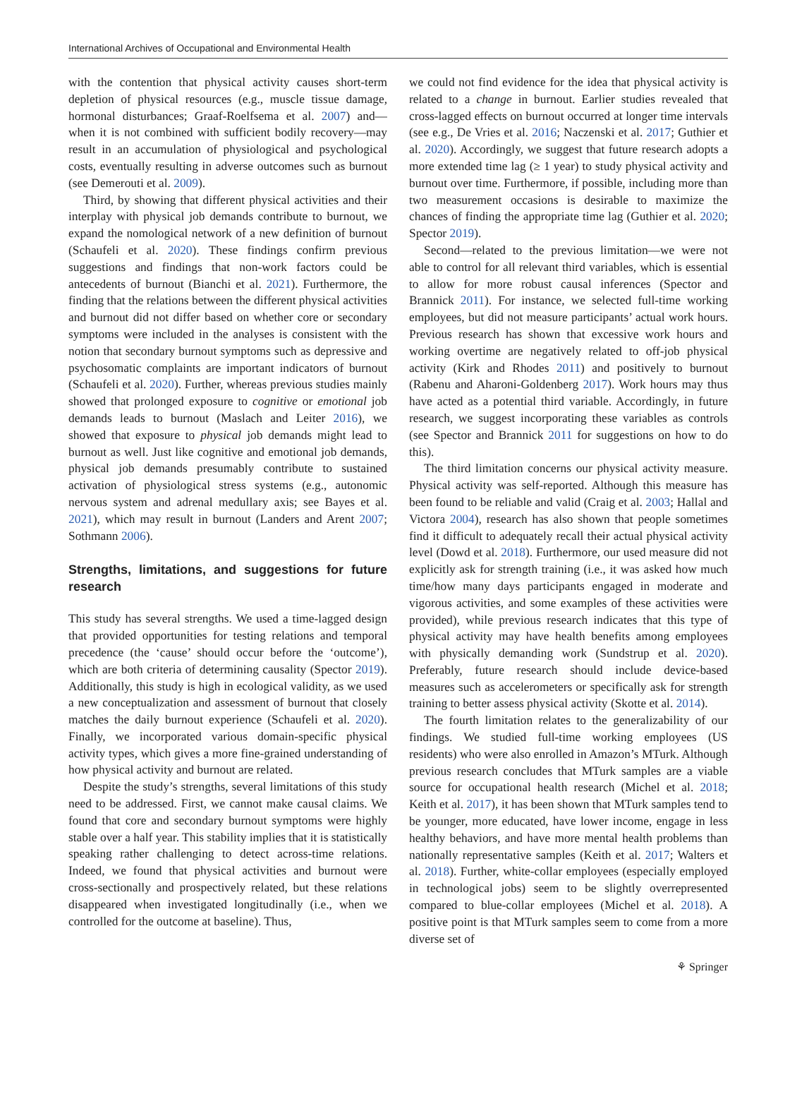International Archives of Occupational and Environmental Health
with the contention that physical activity causes short-term depletion of physical resources (e.g., muscle tissue damage, hormonal disturbances; Graaf-Roelfsema et al. 2007) and—when it is not combined with sufficient bodily recovery—may result in an accumulation of physiological and psychological costs, eventually resulting in adverse outcomes such as burnout (see Demerouti et al. 2009).
Third, by showing that different physical activities and their interplay with physical job demands contribute to burnout, we expand the nomological network of a new definition of burnout (Schaufeli et al. 2020). These findings confirm previous suggestions and findings that non-work factors could be antecedents of burnout (Bianchi et al. 2021). Furthermore, the finding that the relations between the different physical activities and burnout did not differ based on whether core or secondary symptoms were included in the analyses is consistent with the notion that secondary burnout symptoms such as depressive and psychosomatic complaints are important indicators of burnout (Schaufeli et al. 2020). Further, whereas previous studies mainly showed that prolonged exposure to cognitive or emotional job demands leads to burnout (Maslach and Leiter 2016), we showed that exposure to physical job demands might lead to burnout as well. Just like cognitive and emotional job demands, physical job demands presumably contribute to sustained activation of physiological stress systems (e.g., autonomic nervous system and adrenal medullary axis; see Bayes et al. 2021), which may result in burnout (Landers and Arent 2007; Sothmann 2006).
Strengths, limitations, and suggestions for future research
This study has several strengths. We used a time-lagged design that provided opportunities for testing relations and temporal precedence (the ‘cause’ should occur before the ‘outcome’), which are both criteria of determining causality (Spector 2019). Additionally, this study is high in ecological validity, as we used a new conceptualization and assessment of burnout that closely matches the daily burnout experience (Schaufeli et al. 2020). Finally, we incorporated various domain-specific physical activity types, which gives a more fine-grained understanding of how physical activity and burnout are related.
Despite the study’s strengths, several limitations of this study need to be addressed. First, we cannot make causal claims. We found that core and secondary burnout symptoms were highly stable over a half year. This stability implies that it is statistically speaking rather challenging to detect across-time relations. Indeed, we found that physical activities and burnout were cross-sectionally and prospectively related, but these relations disappeared when investigated longitudinally (i.e., when we controlled for the outcome at baseline). Thus,
we could not find evidence for the idea that physical activity is related to a change in burnout. Earlier studies revealed that cross-lagged effects on burnout occurred at longer time intervals (see e.g., De Vries et al. 2016; Naczenski et al. 2017; Guthier et al. 2020). Accordingly, we suggest that future research adopts a more extended time lag (≥ 1 year) to study physical activity and burnout over time. Furthermore, if possible, including more than two measurement occasions is desirable to maximize the chances of finding the appropriate time lag (Guthier et al. 2020; Spector 2019).
Second—related to the previous limitation—we were not able to control for all relevant third variables, which is essential to allow for more robust causal inferences (Spector and Brannick 2011). For instance, we selected full-time working employees, but did not measure participants’ actual work hours. Previous research has shown that excessive work hours and working overtime are negatively related to off-job physical activity (Kirk and Rhodes 2011) and positively to burnout (Rabenu and Aharoni-Goldenberg 2017). Work hours may thus have acted as a potential third variable. Accordingly, in future research, we suggest incorporating these variables as controls (see Spector and Brannick 2011 for suggestions on how to do this).
The third limitation concerns our physical activity measure. Physical activity was self-reported. Although this measure has been found to be reliable and valid (Craig et al. 2003; Hallal and Victora 2004), research has also shown that people sometimes find it difficult to adequately recall their actual physical activity level (Dowd et al. 2018). Furthermore, our used measure did not explicitly ask for strength training (i.e., it was asked how much time/how many days participants engaged in moderate and vigorous activities, and some examples of these activities were provided), while previous research indicates that this type of physical activity may have health benefits among employees with physically demanding work (Sundstrup et al. 2020). Preferably, future research should include device-based measures such as accelerometers or specifically ask for strength training to better assess physical activity (Skotte et al. 2014).
The fourth limitation relates to the generalizability of our findings. We studied full-time working employees (US residents) who were also enrolled in Amazon’s MTurk. Although previous research concludes that MTurk samples are a viable source for occupational health research (Michel et al. 2018; Keith et al. 2017), it has been shown that MTurk samples tend to be younger, more educated, have lower income, engage in less healthy behaviors, and have more mental health problems than nationally representative samples (Keith et al. 2017; Walters et al. 2018). Further, white-collar employees (especially employed in technological jobs) seem to be slightly overrepresented compared to blue-collar employees (Michel et al. 2018). A positive point is that MTurk samples seem to come from a more diverse set of
⚘ Springer